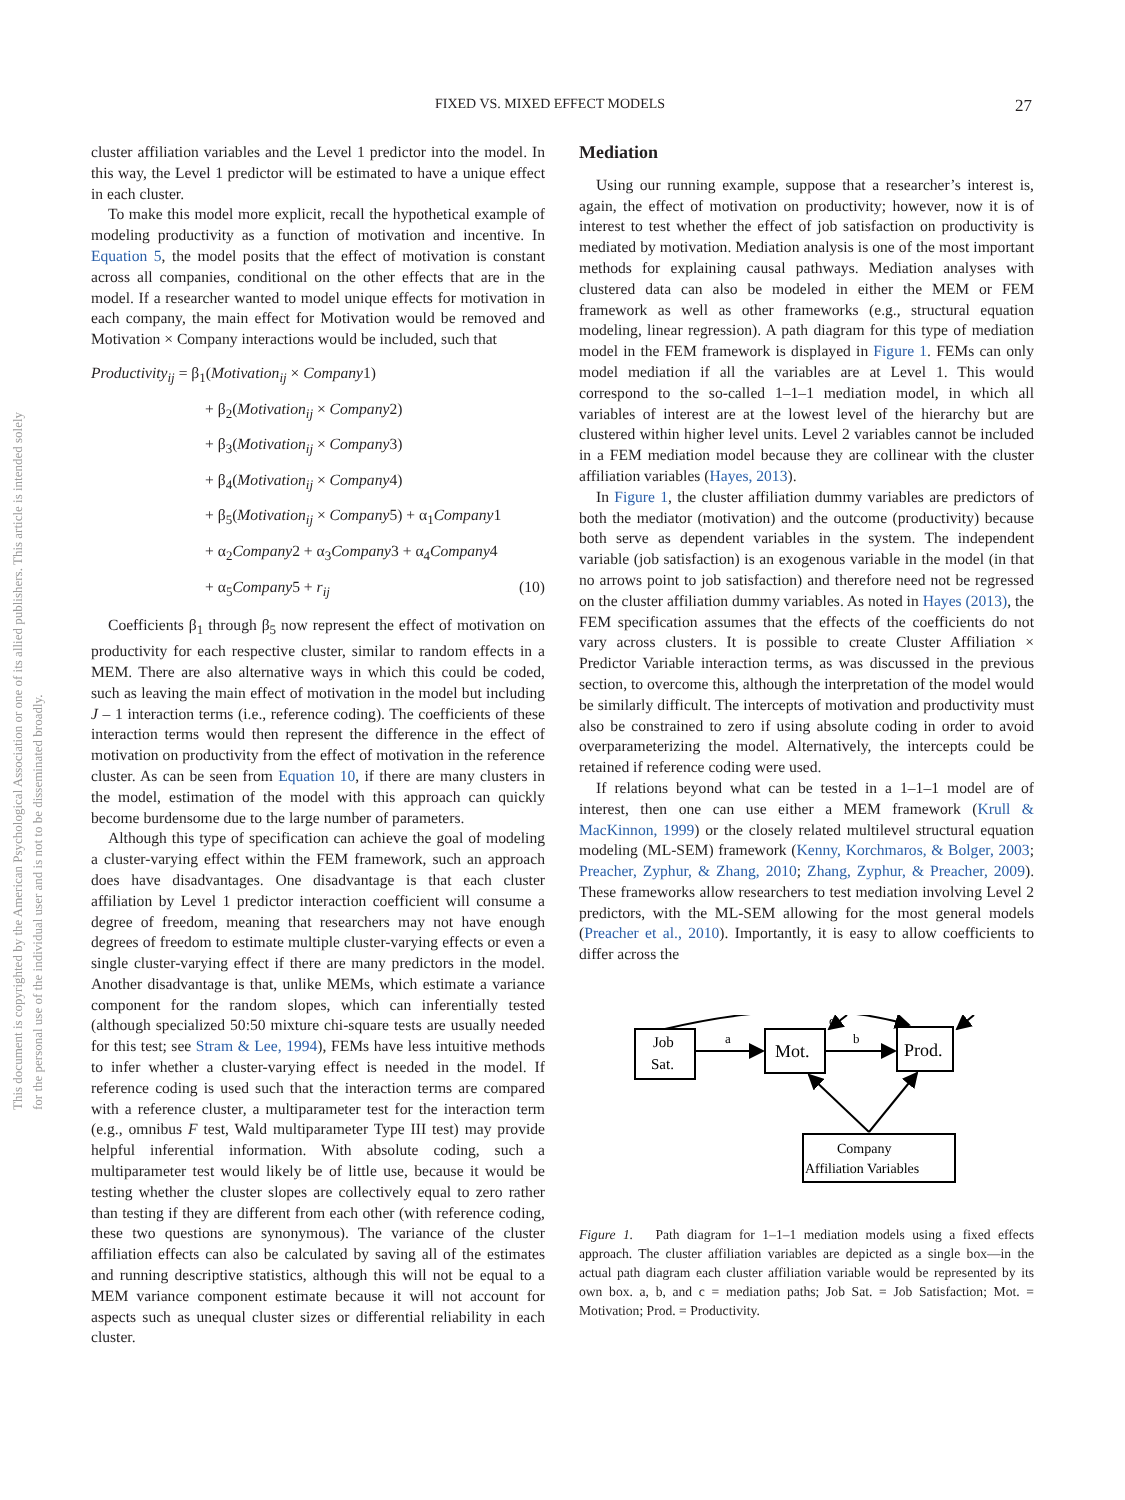This document is copyrighted by the American Psychological Association or one of its allied publishers. This article is intended solely for the personal use of the individual user and is not to be disseminated broadly.
FIXED VS. MIXED EFFECT MODELS 27
cluster affiliation variables and the Level 1 predictor into the model. In this way, the Level 1 predictor will be estimated to have a unique effect in each cluster.
To make this model more explicit, recall the hypothetical example of modeling productivity as a function of motivation and incentive. In Equation 5, the model posits that the effect of motivation is constant across all companies, conditional on the other effects that are in the model. If a researcher wanted to model unique effects for motivation in each company, the main effect for Motivation would be removed and Motivation × Company interactions would be included, such that
Productivity<sub>ij</sub> = β<sub>1</sub>(Motivation<sub>ij</sub> × Company1)
+ β<sub>2</sub>(Motivation<sub>ij</sub> × Company2)
+ β<sub>3</sub>(Motivation<sub>ij</sub> × Company3)
+ β<sub>4</sub>(Motivation<sub>ij</sub> × Company4)
+ β<sub>5</sub>(Motivation<sub>ij</sub> × Company5) + α<sub>1</sub>Company1
+ α<sub>2</sub>Company2 + α<sub>3</sub>Company3 + α<sub>4</sub>Company4
+ α<sub>5</sub>Company5 + r<sub>ij</sub> (10)
Coefficients β<sub>1</sub> through β<sub>5</sub> now represent the effect of motivation on productivity for each respective cluster, similar to random effects in a MEM. There are also alternative ways in which this could be coded, such as leaving the main effect of motivation in the model but including J – 1 interaction terms (i.e., reference coding). The coefficients of these interaction terms would then represent the difference in the effect of motivation on productivity from the effect of motivation in the reference cluster. As can be seen from Equation 10, if there are many clusters in the model, estimation of the model with this approach can quickly become burdensome due to the large number of parameters.
Although this type of specification can achieve the goal of modeling a cluster-varying effect within the FEM framework, such an approach does have disadvantages. One disadvantage is that each cluster affiliation by Level 1 predictor interaction coefficient will consume a degree of freedom, meaning that researchers may not have enough degrees of freedom to estimate multiple cluster-varying effects or even a single cluster-varying effect if there are many predictors in the model. Another disadvantage is that, unlike MEMs, which estimate a variance component for the random slopes, which can inferentially tested (although specialized 50:50 mixture chi-square tests are usually needed for this test; see Stram & Lee, 1994), FEMs have less intuitive methods to infer whether a cluster-varying effect is needed in the model. If reference coding is used such that the interaction terms are compared with a reference cluster, a multiparameter test for the interaction term (e.g., omnibus F test, Wald multiparameter Type III test) may provide helpful inferential information. With absolute coding, such a multiparameter test would likely be of little use, because it would be testing whether the cluster slopes are collectively equal to zero rather than testing if they are different from each other (with reference coding, these two questions are synonymous). The variance of the cluster affiliation effects can also be calculated by saving all of the estimates and running descriptive statistics, although this will not be equal to a MEM variance component estimate because it will not account for aspects such as unequal cluster sizes or differential reliability in each cluster.
Mediation
Using our running example, suppose that a researcher’s interest is, again, the effect of motivation on productivity; however, now it is of interest to test whether the effect of job satisfaction on productivity is mediated by motivation. Mediation analysis is one of the most important methods for explaining causal pathways. Mediation analyses with clustered data can also be modeled in either the MEM or FEM framework as well as other frameworks (e.g., structural equation modeling, linear regression). A path diagram for this type of mediation model in the FEM framework is displayed in Figure 1. FEMs can only model mediation if all the variables are at Level 1. This would correspond to the so-called 1–1–1 mediation model, in which all variables of interest are at the lowest level of the hierarchy but are clustered within higher level units. Level 2 variables cannot be included in a FEM mediation model because they are collinear with the cluster affiliation variables (Hayes, 2013).
In Figure 1, the cluster affiliation dummy variables are predictors of both the mediator (motivation) and the outcome (productivity) because both serve as dependent variables in the system. The independent variable (job satisfaction) is an exogenous variable in the model (in that no arrows point to job satisfaction) and therefore need not be regressed on the cluster affiliation dummy variables. As noted in Hayes (2013), the FEM specification assumes that the effects of the coefficients do not vary across clusters. It is possible to create Cluster Affiliation × Predictor Variable interaction terms, as was discussed in the previous section, to overcome this, although the interpretation of the model would be similarly difficult. The intercepts of motivation and productivity must also be constrained to zero if using absolute coding in order to avoid overparameterizing the model. Alternatively, the intercepts could be retained if reference coding were used.
If relations beyond what can be tested in a 1–1–1 model are of interest, then one can use either a MEM framework (Krull & MacKinnon, 1999) or the closely related multilevel structural equation modeling (ML-SEM) framework (Kenny, Korchmaros, & Bolger, 2003; Preacher, Zyphur, & Zhang, 2010; Zhang, Zyphur, & Preacher, 2009). These frameworks allow researchers to test mediation involving Level 2 predictors, with the ML-SEM allowing for the most general models (Preacher et al., 2010). Importantly, it is easy to allow coefficients to differ across the
Job
Sat.
Mot.
Prod.
a
b
c
Company
Affiliation Variables
Figure 1. Path diagram for 1–1–1 mediation models using a fixed effects approach. The cluster affiliation variables are depicted as a single box—in the actual path diagram each cluster affiliation variable would be represented by its own box. a, b, and c = mediation paths; Job Sat. = Job Satisfaction; Mot. = Motivation; Prod. = Productivity.